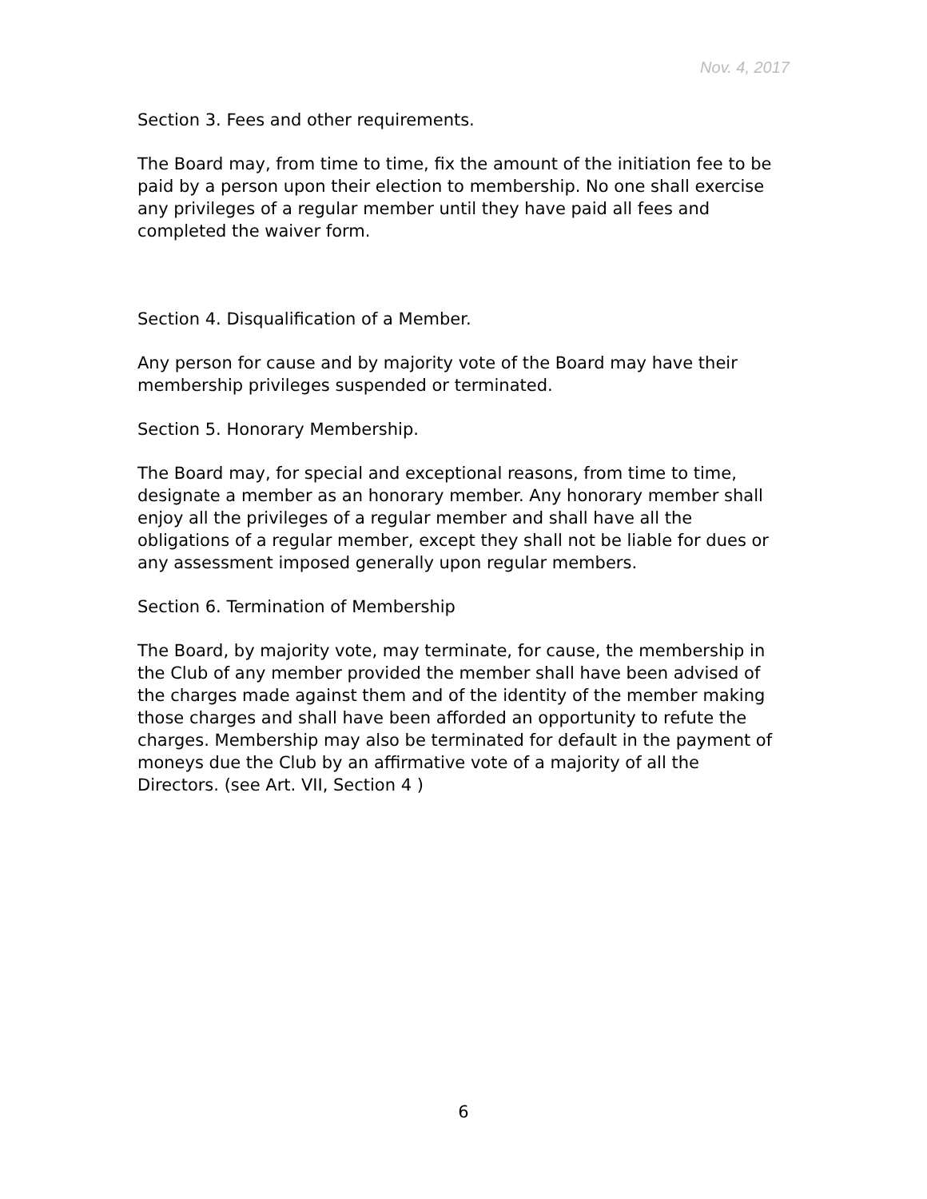Nov. 4, 2017
Section 3. Fees and other requirements.
The Board may, from time to time, fix the amount of the initiation fee to be paid by a person upon their election to membership. No one shall exercise any privileges of a regular member until they have paid all fees and completed the waiver form.
Section 4. Disqualification of a Member.
Any person for cause and by majority vote of the Board may have their membership privileges suspended or terminated.
Section 5. Honorary Membership.
The Board may, for special and exceptional reasons, from time to time, designate a member as an honorary member. Any honorary member shall enjoy all the privileges of a regular member and shall have all the obligations of a regular member, except they shall not be liable for dues or any assessment imposed generally upon regular members.
Section 6. Termination of Membership
The Board, by majority vote, may terminate, for cause, the membership in the Club of any member provided the member shall have been advised of the charges made against them and of the identity of the member making those charges and shall have been afforded an opportunity to refute the charges. Membership may also be terminated for default in the payment of moneys due the Club by an affirmative vote of a majority of all the Directors. (see Art. VII, Section 4 )
6